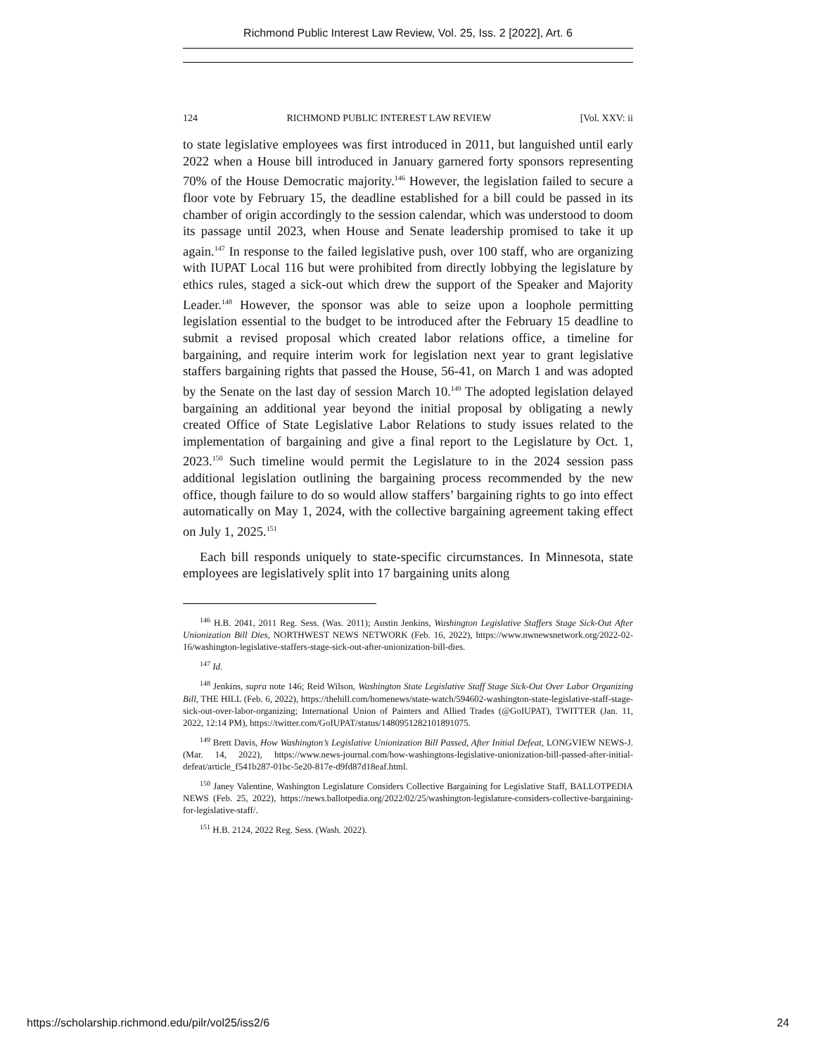Richmond Public Interest Law Review, Vol. 25, Iss. 2 [2022], Art. 6
124 RICHMOND PUBLIC INTEREST LAW REVIEW [Vol. XXV: ii
to state legislative employees was first introduced in 2011, but languished until early 2022 when a House bill introduced in January garnered forty sponsors representing 70% of the House Democratic majority.<sup>146</sup> However, the legislation failed to secure a floor vote by February 15, the deadline established for a bill could be passed in its chamber of origin accordingly to the session calendar, which was understood to doom its passage until 2023, when House and Senate leadership promised to take it up again.<sup>147</sup> In response to the failed legislative push, over 100 staff, who are organizing with IUPAT Local 116 but were prohibited from directly lobbying the legislature by ethics rules, staged a sick-out which drew the support of the Speaker and Majority Leader.<sup>148</sup> However, the sponsor was able to seize upon a loophole permitting legislation essential to the budget to be introduced after the February 15 deadline to submit a revised proposal which created labor relations office, a timeline for bargaining, and require interim work for legislation next year to grant legislative staffers bargaining rights that passed the House, 56-41, on March 1 and was adopted by the Senate on the last day of session March 10.<sup>149</sup> The adopted legislation delayed bargaining an additional year beyond the initial proposal by obligating a newly created Office of State Legislative Labor Relations to study issues related to the implementation of bargaining and give a final report to the Legislature by Oct. 1, 2023.<sup>150</sup> Such timeline would permit the Legislature to in the 2024 session pass additional legislation outlining the bargaining process recommended by the new office, though failure to do so would allow staffers’ bargaining rights to go into effect automatically on May 1, 2024, with the collective bargaining agreement taking effect on July 1, 2025.<sup>151</sup>
Each bill responds uniquely to state-specific circumstances. In Minnesota, state employees are legislatively split into 17 bargaining units along
<sup>146</sup> H.B. 2041, 2011 Reg. Sess. (Was. 2011); Austin Jenkins, Washington Legislative Staffers Stage Sick-Out After Unionization Bill Dies, NORTHWEST NEWS NETWORK (Feb. 16, 2022), https://www.nwnewsnetwork.org/2022-02-16/washington-legislative-staffers-stage-sick-out-after-unionization-bill-dies.
<sup>147</sup> Id.
<sup>148</sup> Jenkins, supra note 146; Reid Wilson, Washington State Legislative Staff Stage Sick-Out Over Labor Organizing Bill, THE HILL (Feb. 6, 2022), https://thehill.com/homenews/state-watch/594602-washington-state-legislative-staff-stage-sick-out-over-labor-organizing; International Union of Painters and Allied Trades (@GoIUPAT), TWITTER (Jan. 11, 2022, 12:14 PM), https://twitter.com/GoIUPAT/status/1480951282101891075.
<sup>149</sup> Brett Davis, How Washington’s Legislative Unionization Bill Passed, After Initial Defeat, LONGVIEW NEWS-J. (Mar. 14, 2022), https://www.news-journal.com/how-washingtons-legislative-unionization-bill-passed-after-initial-defeat/article_f541b287-01bc-5e20-817e-d9fd87d18eaf.html.
<sup>150</sup> Janey Valentine, Washington Legislature Considers Collective Bargaining for Legislative Staff, BALLOTPEDIA NEWS (Feb. 25, 2022), https://news.ballotpedia.org/2022/02/25/washington-legislature-considers-collective-bargaining-for-legislative-staff/.
<sup>151</sup> H.B. 2124, 2022 Reg. Sess. (Wash. 2022).
https://scholarship.richmond.edu/pilr/vol25/iss2/6 24